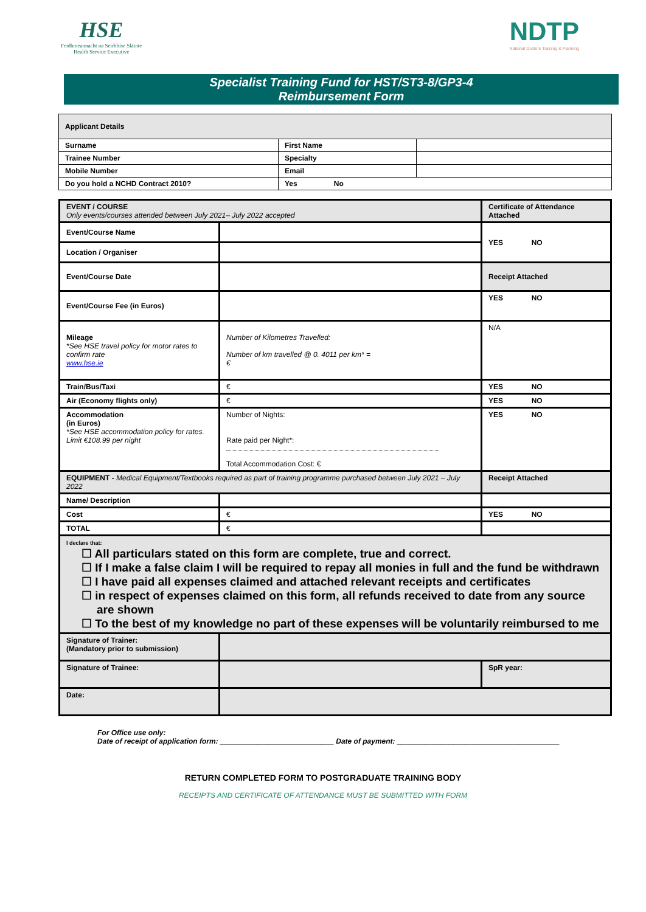HSE
Feidhmeannacht na Seirbhíse Sláinte
Health Service Executive
NDTP
National Doctors Training & Planning
Specialist Training Fund for HST/ST3-8/GP3-4
Reimbursement Form
| Applicant Details | | | |
| Surname | | First Name | |
| Trainee Number | | Specialty | |
| Mobile Number | | Email | |
| Do you hold a NCHD Contract 2010? | Yes No | | |
| EVENT / COURSE Only events/courses attended between July 2021– July 2022 accepted | | Certificate of Attendance Attached |
| Event/Course Name | | YES NO |
| Location / Organiser | | |
| Event/Course Date | | Receipt Attached |
| Event/Course Fee (in Euros) | | YES NO |
| Mileage *See HSE travel policy for motor rates to confirm rate www.hse.ie | Number of Kilometres Travelled: Number of km travelled @ 0. 4011 per km* = € | N/A |
| Train/Bus/Taxi | € | YES NO |
| Air (Economy flights only) | € | YES NO |
| Accommodation (in Euros) *See HSE accommodation policy for rates. Limit €108.99 per night | Number of Nights: Rate paid per Night*: Total Accommodation Cost: € | YES NO |
| EQUIPMENT - Medical Equipment/Textbooks required as part of training programme purchased between July 2021 – July 2022 | | Receipt Attached |
| Name/ Description | | |
| Cost | € | YES NO |
| TOTAL | € | |
| I declare that: ☐ All particulars stated on this form are complete, true and correct. ☐ If I make a false claim I will be required to repay all monies in full and the fund be withdrawn ☐ I have paid all expenses claimed and attached relevant receipts and certificates ☐ in respect of expenses claimed on this form, all refunds received to date from any source are shown ☐ To the best of my knowledge no part of these expenses will be voluntarily reimbursed to me | | |
| Signature of Trainer: (Mandatory prior to submission) | | |
| Signature of Trainee: | | SpR year: |
| Date: | | |
For Office use only:
Date of receipt of application form: ____________________________ Date of payment: ________________________________________
RETURN COMPLETED FORM TO POSTGRADUATE TRAINING BODY
RECEIPTS AND CERTIFICATE OF ATTENDANCE MUST BE SUBMITTED WITH FORM